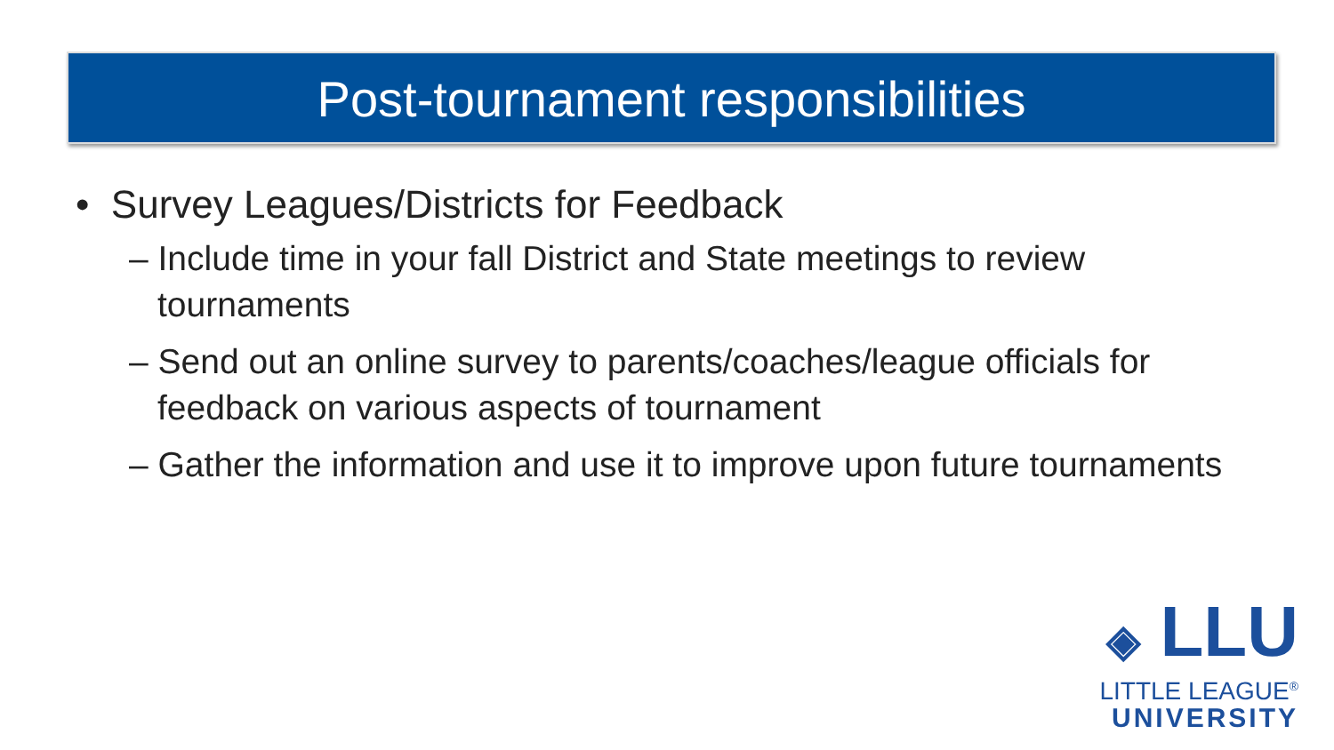Post-tournament responsibilities
• Survey Leagues/Districts for Feedback
– Include time in your fall District and State meetings to review tournaments
– Send out an online survey to parents/coaches/league officials for feedback on various aspects of tournament
– Gather the information and use it to improve upon future tournaments
◈ LLU
LITTLE LEAGUE<sup>®</sup>
UNIVERSITY